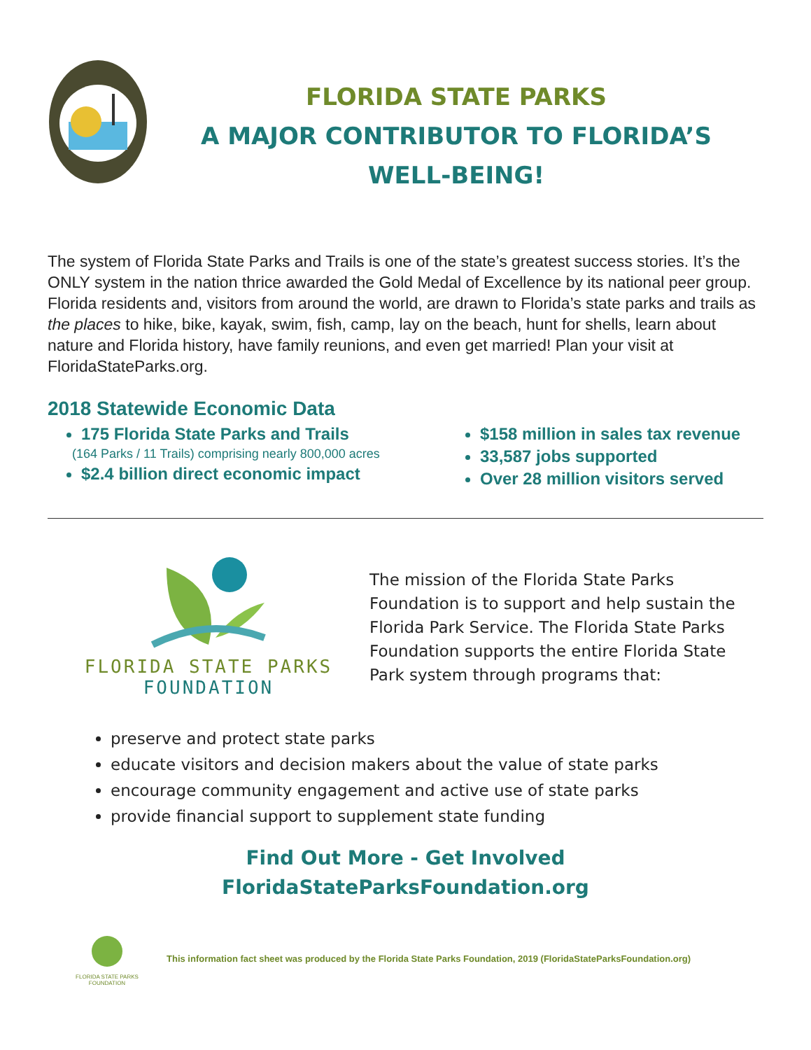FLORIDA STATE PARKS
A MAJOR CONTRIBUTOR TO FLORIDA’S
WELL-BEING!
The system of Florida State Parks and Trails is one of the state’s greatest success stories. It’s the ONLY system in the nation thrice awarded the Gold Medal of Excellence by its national peer group. Florida residents and, visitors from around the world, are drawn to Florida’s state parks and trails as the places to hike, bike, kayak, swim, fish, camp, lay on the beach, hunt for shells, learn about nature and Florida history, have family reunions, and even get married! Plan your visit at FloridaStateParks.org.
2018 Statewide Economic Data
175 Florida State Parks and Trails
(164 Parks / 11 Trails) comprising nearly 800,000 acres
$2.4 billion direct economic impact
$158 million in sales tax revenue
33,587 jobs supported
Over 28 million visitors served
FLORIDA STATE PARKS
FOUNDATION
The mission of the Florida State Parks Foundation is to support and help sustain the Florida Park Service. The Florida State Parks Foundation supports the entire Florida State Park system through programs that:
preserve and protect state parks
educate visitors and decision makers about the value of state parks
encourage community engagement and active use of state parks
provide financial support to supplement state funding
Find Out More - Get Involved
FloridaStateParksFoundation.org
FLORIDA STATE PARKS
FOUNDATION
This information fact sheet was produced by the Florida State Parks Foundation, 2019 (FloridaStateParksFoundation.org)